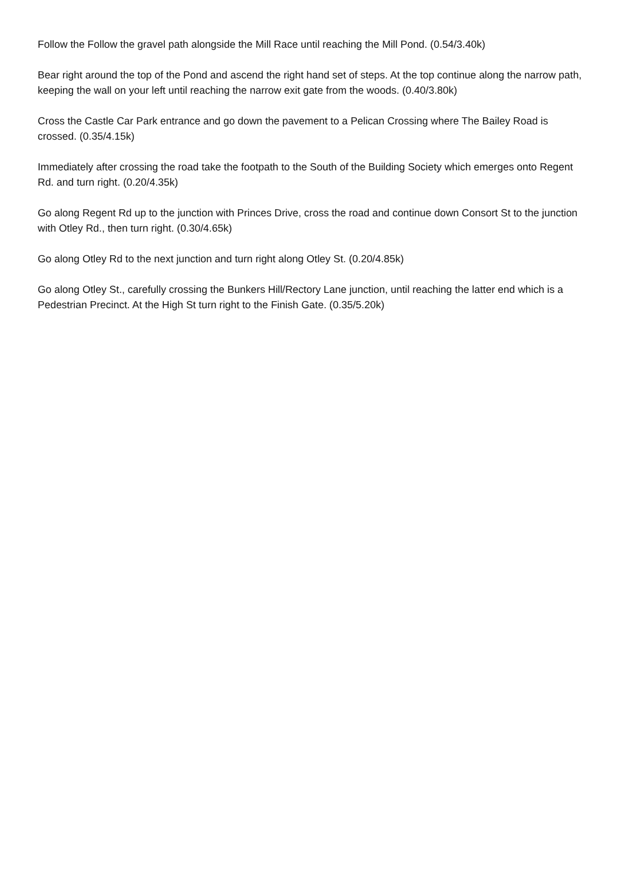Follow the Follow the gravel path alongside the Mill Race until reaching the Mill Pond. (0.54/3.40k)
Bear right around the top of the Pond and ascend the right hand set of steps. At the top continue along the narrow path, keeping the wall on your left until reaching the narrow exit gate from the woods. (0.40/3.80k)
Cross the Castle Car Park entrance and go down the pavement to a Pelican Crossing where The Bailey Road is crossed. (0.35/4.15k)
Immediately after crossing the road take the footpath to the South of the Building Society which emerges onto Regent Rd. and turn right. (0.20/4.35k)
Go along Regent Rd up to the junction with Princes Drive, cross the road and continue down Consort St to the junction with Otley Rd., then turn right. (0.30/4.65k)
Go along Otley Rd to the next junction and turn right along Otley St. (0.20/4.85k)
Go along Otley St., carefully crossing the Bunkers Hill/Rectory Lane junction, until reaching the latter end which is a Pedestrian Precinct. At the High St turn right to the Finish Gate. (0.35/5.20k)